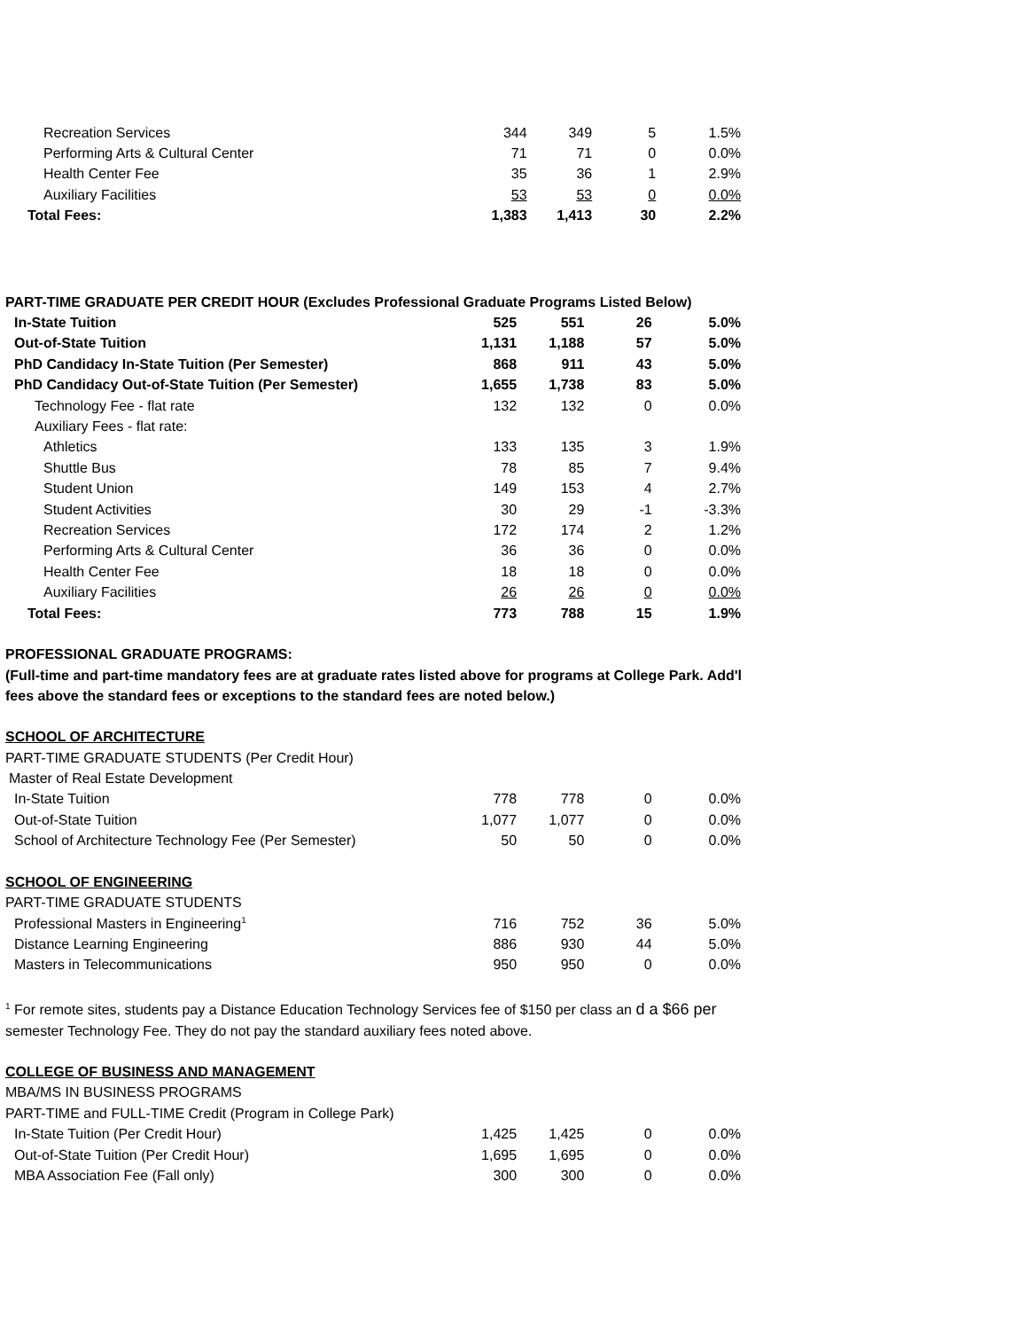| Recreation Services | 344 | 349 | 5 | 1.5% |
| Performing Arts & Cultural Center | 71 | 71 | 0 | 0.0% |
| Health Center Fee | 35 | 36 | 1 | 2.9% |
| Auxiliary Facilities | 53 | 53 | 0 | 0.0% |
| Total Fees: | 1,383 | 1,413 | 30 | 2.2% |
| PART-TIME GRADUATE PER CREDIT HOUR (Excludes Professional Graduate Programs Listed Below) | | | | |
| In-State Tuition | 525 | 551 | 26 | 5.0% |
| Out-of-State Tuition | 1,131 | 1,188 | 57 | 5.0% |
| PhD Candidacy In-State Tuition (Per Semester) | 868 | 911 | 43 | 5.0% |
| PhD Candidacy Out-of-State Tuition (Per Semester) | 1,655 | 1,738 | 83 | 5.0% |
| Technology Fee - flat rate | 132 | 132 | 0 | 0.0% |
| Auxiliary Fees - flat rate: | | | | |
| Athletics | 133 | 135 | 3 | 1.9% |
| Shuttle Bus | 78 | 85 | 7 | 9.4% |
| Student Union | 149 | 153 | 4 | 2.7% |
| Student Activities | 30 | 29 | -1 | -3.3% |
| Recreation Services | 172 | 174 | 2 | 1.2% |
| Performing Arts & Cultural Center | 36 | 36 | 0 | 0.0% |
| Health Center Fee | 18 | 18 | 0 | 0.0% |
| Auxiliary Facilities | 26 | 26 | 0 | 0.0% |
| Total Fees: | 773 | 788 | 15 | 1.9% |
PROFESSIONAL GRADUATE PROGRAMS:
(Full-time and part-time mandatory fees are at graduate rates listed above for programs at College Park. Add'l
fees above the standard fees or exceptions to the standard fees are noted below.)
| SCHOOL OF ARCHITECTURE | | | | |
| PART-TIME GRADUATE STUDENTS (Per Credit Hour) | | | | |
| Master of Real Estate Development | | | | |
| In-State Tuition | 778 | 778 | 0 | 0.0% |
| Out-of-State Tuition | 1,077 | 1,077 | 0 | 0.0% |
| School of Architecture Technology Fee (Per Semester) | 50 | 50 | 0 | 0.0% |
| SCHOOL OF ENGINEERING | | | | |
| PART-TIME GRADUATE STUDENTS | | | | |
| Professional Masters in Engineering<sup>1</sup> | 716 | 752 | 36 | 5.0% |
| Distance Learning Engineering | 886 | 930 | 44 | 5.0% |
| Masters in Telecommunications | 950 | 950 | 0 | 0.0% |
<sup>1</sup> For remote sites, students pay a Distance Education Technology Services fee of $150 per class an d a $66 per
semester Technology Fee. They do not pay the standard auxiliary fees noted above.
| COLLEGE OF BUSINESS AND MANAGEMENT | | | | |
| MBA/MS IN BUSINESS PROGRAMS | | | | |
| PART-TIME and FULL-TIME Credit (Program in College Park) | | | | |
| In-State Tuition (Per Credit Hour) | 1,425 | 1,425 | 0 | 0.0% |
| Out-of-State Tuition (Per Credit Hour) | 1,695 | 1,695 | 0 | 0.0% |
| MBA Association Fee (Fall only) | 300 | 300 | 0 | 0.0% |